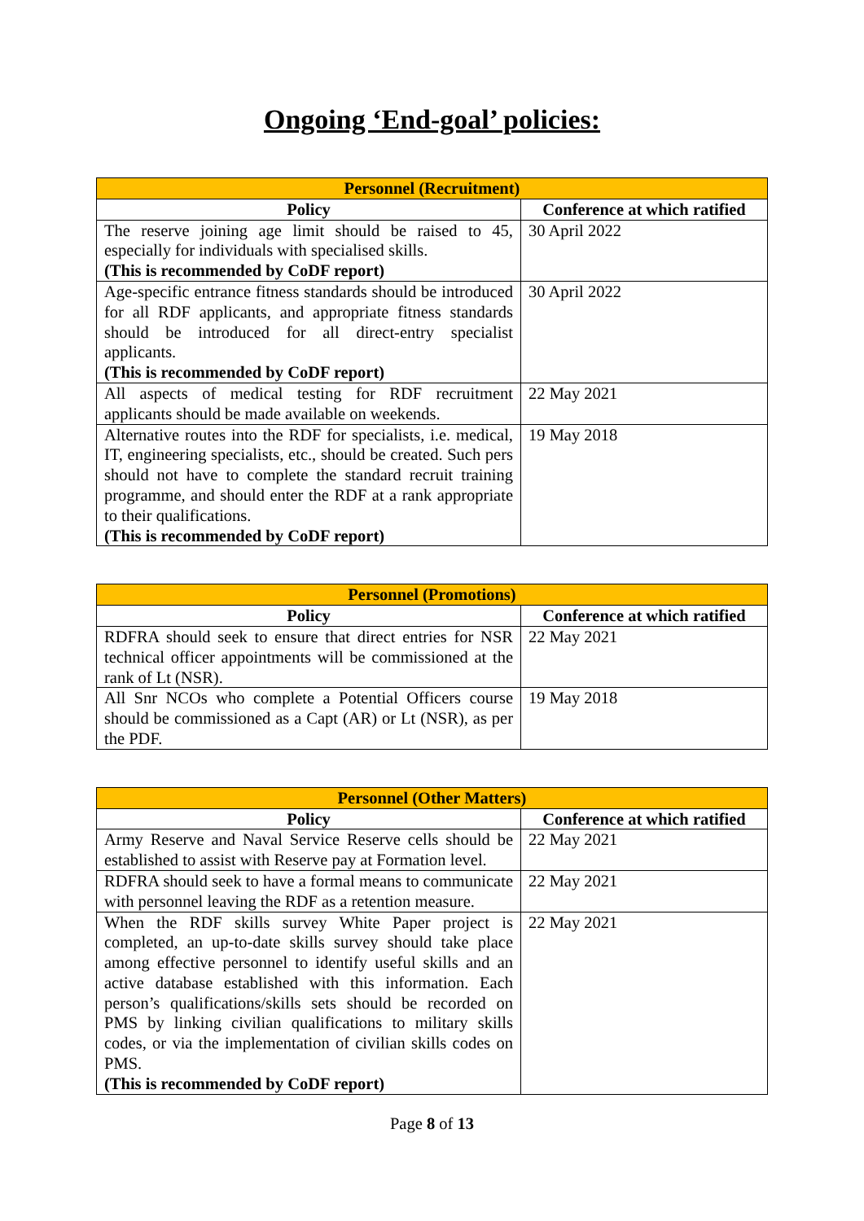Ongoing ‘End-goal’ policies:
| Personnel (Recruitment) | |
| --- | --- |
| Policy | Conference at which ratified |
| The reserve joining age limit should be raised to 45, especially for individuals with specialised skills. (This is recommended by CoDF report) | 30 April 2022 |
| Age-specific entrance fitness standards should be introduced for all RDF applicants, and appropriate fitness standards should be introduced for all direct-entry specialist applicants. (This is recommended by CoDF report) | 30 April 2022 |
| All aspects of medical testing for RDF recruitment applicants should be made available on weekends. | 22 May 2021 |
| Alternative routes into the RDF for specialists, i.e. medical, IT, engineering specialists, etc., should be created. Such pers should not have to complete the standard recruit training programme, and should enter the RDF at a rank appropriate to their qualifications. (This is recommended by CoDF report) | 19 May 2018 |
| Personnel (Promotions) | |
| --- | --- |
| Policy | Conference at which ratified |
| RDFRA should seek to ensure that direct entries for NSR technical officer appointments will be commissioned at the rank of Lt (NSR). | 22 May 2021 |
| All Snr NCOs who complete a Potential Officers course should be commissioned as a Capt (AR) or Lt (NSR), as per the PDF. | 19 May 2018 |
| Personnel (Other Matters) | |
| --- | --- |
| Policy | Conference at which ratified |
| Army Reserve and Naval Service Reserve cells should be established to assist with Reserve pay at Formation level. | 22 May 2021 |
| RDFRA should seek to have a formal means to communicate with personnel leaving the RDF as a retention measure. | 22 May 2021 |
| When the RDF skills survey White Paper project is completed, an up-to-date skills survey should take place among effective personnel to identify useful skills and an active database established with this information. Each person’s qualifications/skills sets should be recorded on PMS by linking civilian qualifications to military skills codes, or via the implementation of civilian skills codes on PMS. (This is recommended by CoDF report) | 22 May 2021 |
Page 8 of 13